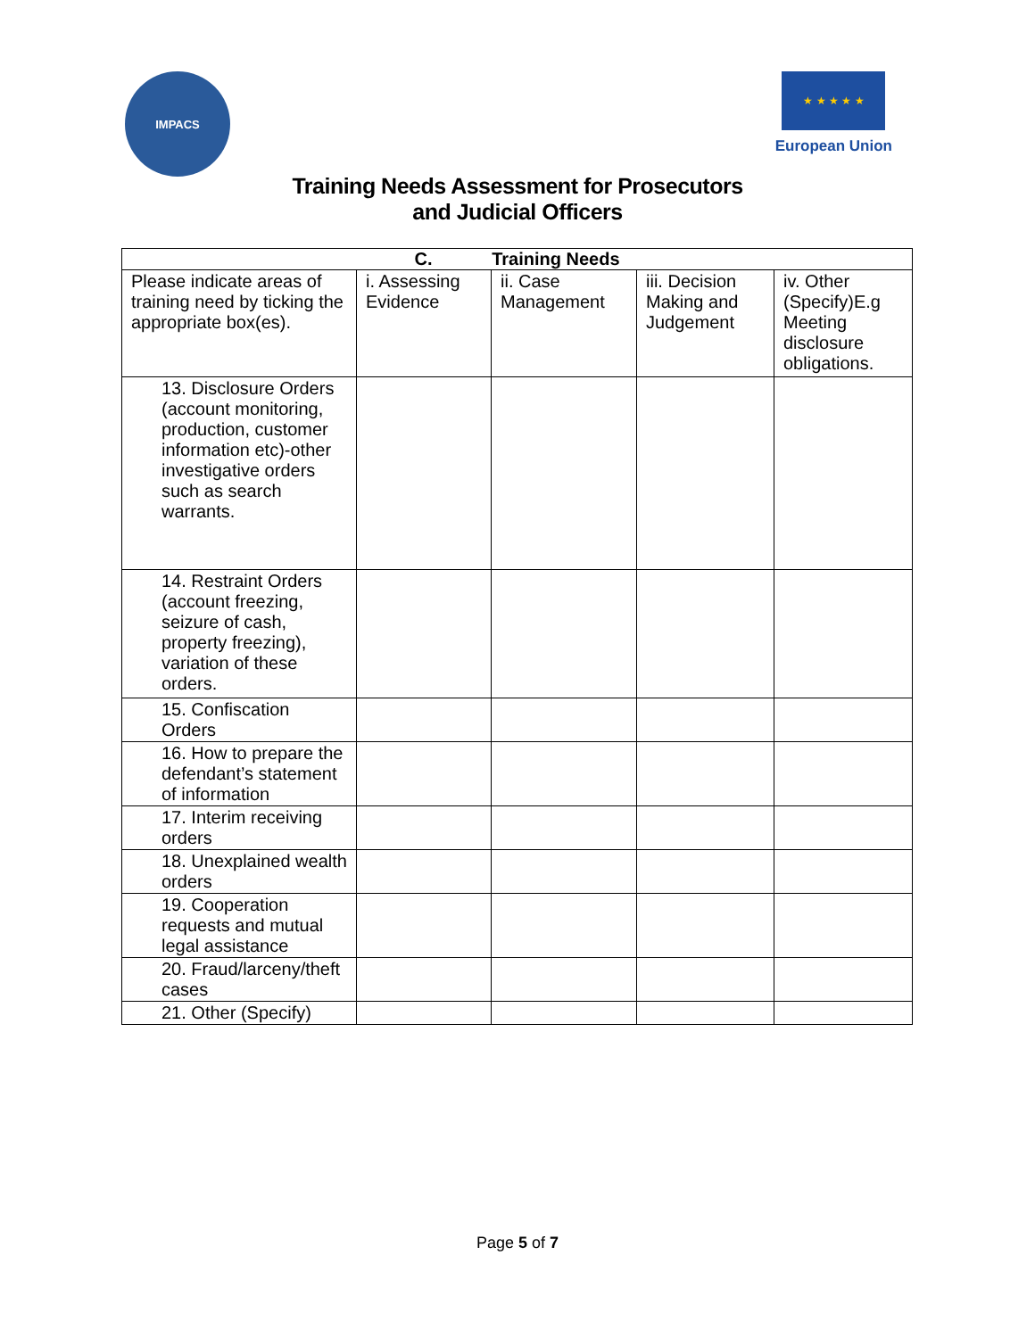IMPACS
★ ★ ★ ★ ★
European Union
Training Needs Assessment for Prosecutors
and Judicial Officers
| C. Training Needs | | | | |
| --- | --- | --- | --- | --- |
| Please indicate areas of training need by ticking the appropriate box(es). | i. Assessing Evidence | ii. Case Management | iii. Decision Making and Judgement | iv. Other (Specify)E.g Meeting disclosure obligations. |
| 13. Disclosure Orders (account monitoring, production, customer information etc)-other investigative orders such as search warrants. | | | | |
| 14. Restraint Orders (account freezing, seizure of cash, property freezing), variation of these orders. | | | | |
| 15. Confiscation Orders | | | | |
| 16. How to prepare the defendant’s statement of information | | | | |
| 17. Interim receiving orders | | | | |
| 18. Unexplained wealth orders | | | | |
| 19. Cooperation requests and mutual legal assistance | | | | |
| 20. Fraud/larceny/theft cases | | | | |
| 21. Other (Specify) | | | | |
Page 5 of 7